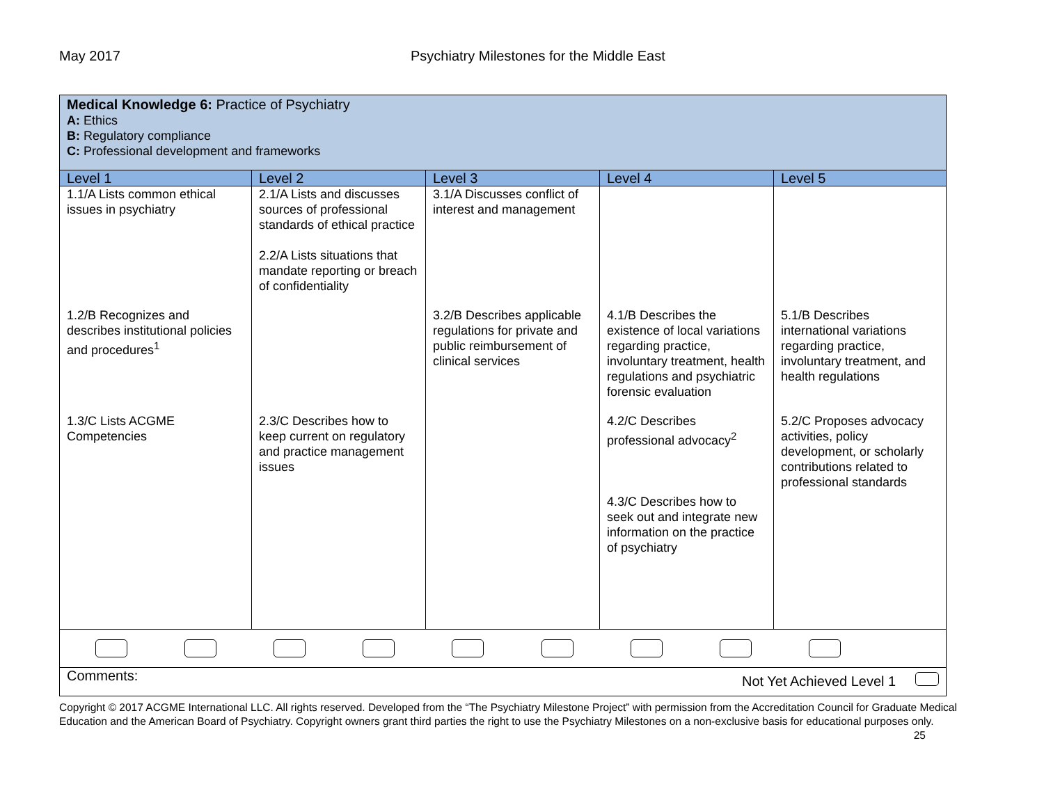May 2017 Psychiatry Milestones for the Middle East
| Medical Knowledge 6: Practice of Psychiatry A: Ethics B: Regulatory compliance C: Professional development and frameworks | | | | |
| Level 1 | Level 2 | Level 3 | Level 4 | Level 5 |
| 1.1/A Lists common ethical issues in psychiatry | 2.1/A Lists and discusses sources of professional standards of ethical practice 2.2/A Lists situations that mandate reporting or breach of confidentiality | 3.1/A Discusses conflict of interest and management | | |
| 1.2/B Recognizes and describes institutional policies and procedures<sup>1</sup> | | 3.2/B Describes applicable regulations for private and public reimbursement of clinical services | 4.1/B Describes the existence of local variations regarding practice, involuntary treatment, health regulations and psychiatric forensic evaluation | 5.1/B Describes international variations regarding practice, involuntary treatment, and health regulations |
| 1.3/C Lists ACGME Competencies | 2.3/C Describes how to keep current on regulatory and practice management issues | | 4.2/C Describes professional advocacy<sup>2</sup> 4.3/C Describes how to seek out and integrate new information on the practice of psychiatry | 5.2/C Proposes advocacy activities, policy development, or scholarly contributions related to professional standards |
| Comments: Not Yet Achieved Level 1 | | | | |
Copyright © 2017 ACGME International LLC. All rights reserved. Developed from the “The Psychiatry Milestone Project” with permission from the Accreditation Council for Graduate Medical Education and the American Board of Psychiatry. Copyright owners grant third parties the right to use the Psychiatry Milestones on a non-exclusive basis for educational purposes only. 25